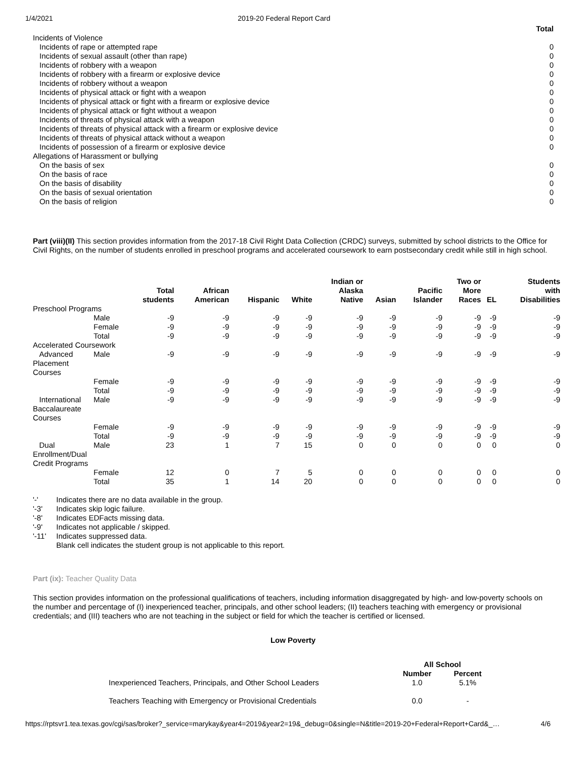1/4/2021 2019-20 Federal Report Card
| | Total |
| Incidents of Violence | |
| Incidents of rape or attempted rape | 0 |
| Incidents of sexual assault (other than rape) | 0 |
| Incidents of robbery with a weapon | 0 |
| Incidents of robbery with a firearm or explosive device | 0 |
| Incidents of robbery without a weapon | 0 |
| Incidents of physical attack or fight with a weapon | 0 |
| Incidents of physical attack or fight with a firearm or explosive device | 0 |
| Incidents of physical attack or fight without a weapon | 0 |
| Incidents of threats of physical attack with a weapon | 0 |
| Incidents of threats of physical attack with a firearm or explosive device | 0 |
| Incidents of threats of physical attack without a weapon | 0 |
| Incidents of possession of a firearm or explosive device | 0 |
| Allegations of Harassment or bullying | |
| On the basis of sex | 0 |
| On the basis of race | 0 |
| On the basis of disability | 0 |
| On the basis of sexual orientation | 0 |
| On the basis of religion | 0 |
Part (viii)(II) This section provides information from the 2017-18 Civil Right Data Collection (CRDC) surveys, submitted by school districts to the Office for Civil Rights, on the number of students enrolled in preschool programs and accelerated coursework to earn postsecondary credit while still in high school.
| | | Total students | African American | Hispanic | White | Indian or Alaska Native | Asian | Pacific Islander | Two or More Races | EL | Students with Disabilities |
| --- | --- | --- | --- | --- | --- | --- | --- | --- | --- | --- | --- |
| Preschool Programs | | | | | | | | | | | |
| | Male | -9 | -9 | -9 | -9 | -9 | -9 | -9 | -9 | -9 | -9 |
| | Female | -9 | -9 | -9 | -9 | -9 | -9 | -9 | -9 | -9 | -9 |
| | Total | -9 | -9 | -9 | -9 | -9 | -9 | -9 | -9 | -9 | -9 |
| Accelerated Coursework | | | | | | | | | | | |
| Advanced Placement Courses | Male | -9 | -9 | -9 | -9 | -9 | -9 | -9 | -9 | -9 | -9 |
| | Female | -9 | -9 | -9 | -9 | -9 | -9 | -9 | -9 | -9 | -9 |
| | Total | -9 | -9 | -9 | -9 | -9 | -9 | -9 | -9 | -9 | -9 |
| International Baccalaureate Courses | Male | -9 | -9 | -9 | -9 | -9 | -9 | -9 | -9 | -9 | -9 |
| | Female | -9 | -9 | -9 | -9 | -9 | -9 | -9 | -9 | -9 | -9 |
| | Total | -9 | -9 | -9 | -9 | -9 | -9 | -9 | -9 | -9 | -9 |
| Dual Enrollment/Dual Credit Programs | Male | 23 | 1 | 7 | 15 | 0 | 0 | 0 | 0 | 0 | 0 |
| | Female | 12 | 0 | 7 | 5 | 0 | 0 | 0 | 0 | 0 | 0 |
| | Total | 35 | 1 | 14 | 20 | 0 | 0 | 0 | 0 | 0 | 0 |
| '-' | Indicates there are no data available in the group. |
| '-3' | Indicates skip logic failure. |
| '-8' | Indicates EDFacts missing data. |
| '-9' | Indicates not applicable / skipped. |
| '-11' | Indicates suppressed data. |
| | Blank cell indicates the student group is not applicable to this report. |
Part (ix): Teacher Quality Data
This section provides information on the professional qualifications of teachers, including information disaggregated by high- and low-poverty schools on the number and percentage of (I) inexperienced teacher, principals, and other school leaders; (II) teachers teaching with emergency or provisional credentials; and (III) teachers who are not teaching in the subject or field for which the teacher is certified or licensed.
Low Poverty
| | All School | |
| --- | --- | --- |
| | Number | Percent |
| Inexperienced Teachers, Principals, and Other School Leaders | 1.0 | 5.1% |
| Teachers Teaching with Emergency or Provisional Credentials | 0.0 | - |
https://rptsvr1.tea.texas.gov/cgi/sas/broker?_service=marykay&year4=2019&year2=19&_debug=0&single=N&title=2019-20+Federal+Report+Card&_… 4/6